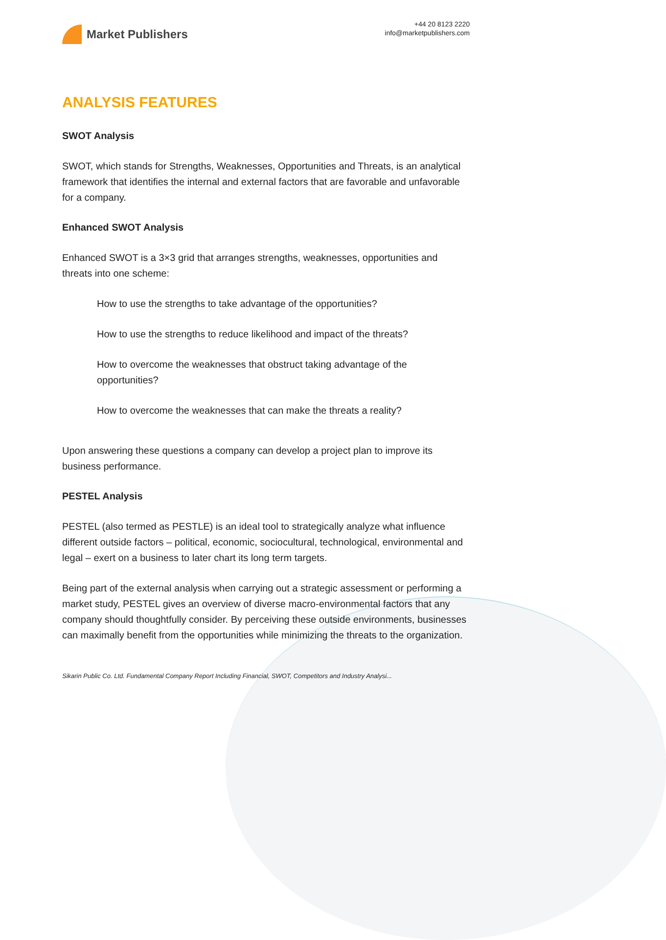Market Publishers
+44 20 8123 2220
info@marketpublishers.com
ANALYSIS FEATURES
SWOT Analysis
SWOT, which stands for Strengths, Weaknesses, Opportunities and Threats, is an analytical framework that identifies the internal and external factors that are favorable and unfavorable for a company.
Enhanced SWOT Analysis
Enhanced SWOT is a 3×3 grid that arranges strengths, weaknesses, opportunities and threats into one scheme:
How to use the strengths to take advantage of the opportunities?
How to use the strengths to reduce likelihood and impact of the threats?
How to overcome the weaknesses that obstruct taking advantage of the opportunities?
How to overcome the weaknesses that can make the threats a reality?
Upon answering these questions a company can develop a project plan to improve its business performance.
PESTEL Analysis
PESTEL (also termed as PESTLE) is an ideal tool to strategically analyze what influence different outside factors – political, economic, sociocultural, technological, environmental and legal – exert on a business to later chart its long term targets.
Being part of the external analysis when carrying out a strategic assessment or performing a market study, PESTEL gives an overview of diverse macro-environmental factors that any company should thoughtfully consider. By perceiving these outside environments, businesses can maximally benefit from the opportunities while minimizing the threats to the organization.
Sikarin Public Co. Ltd. Fundamental Company Report Including Financial, SWOT, Competitors and Industry Analysi...